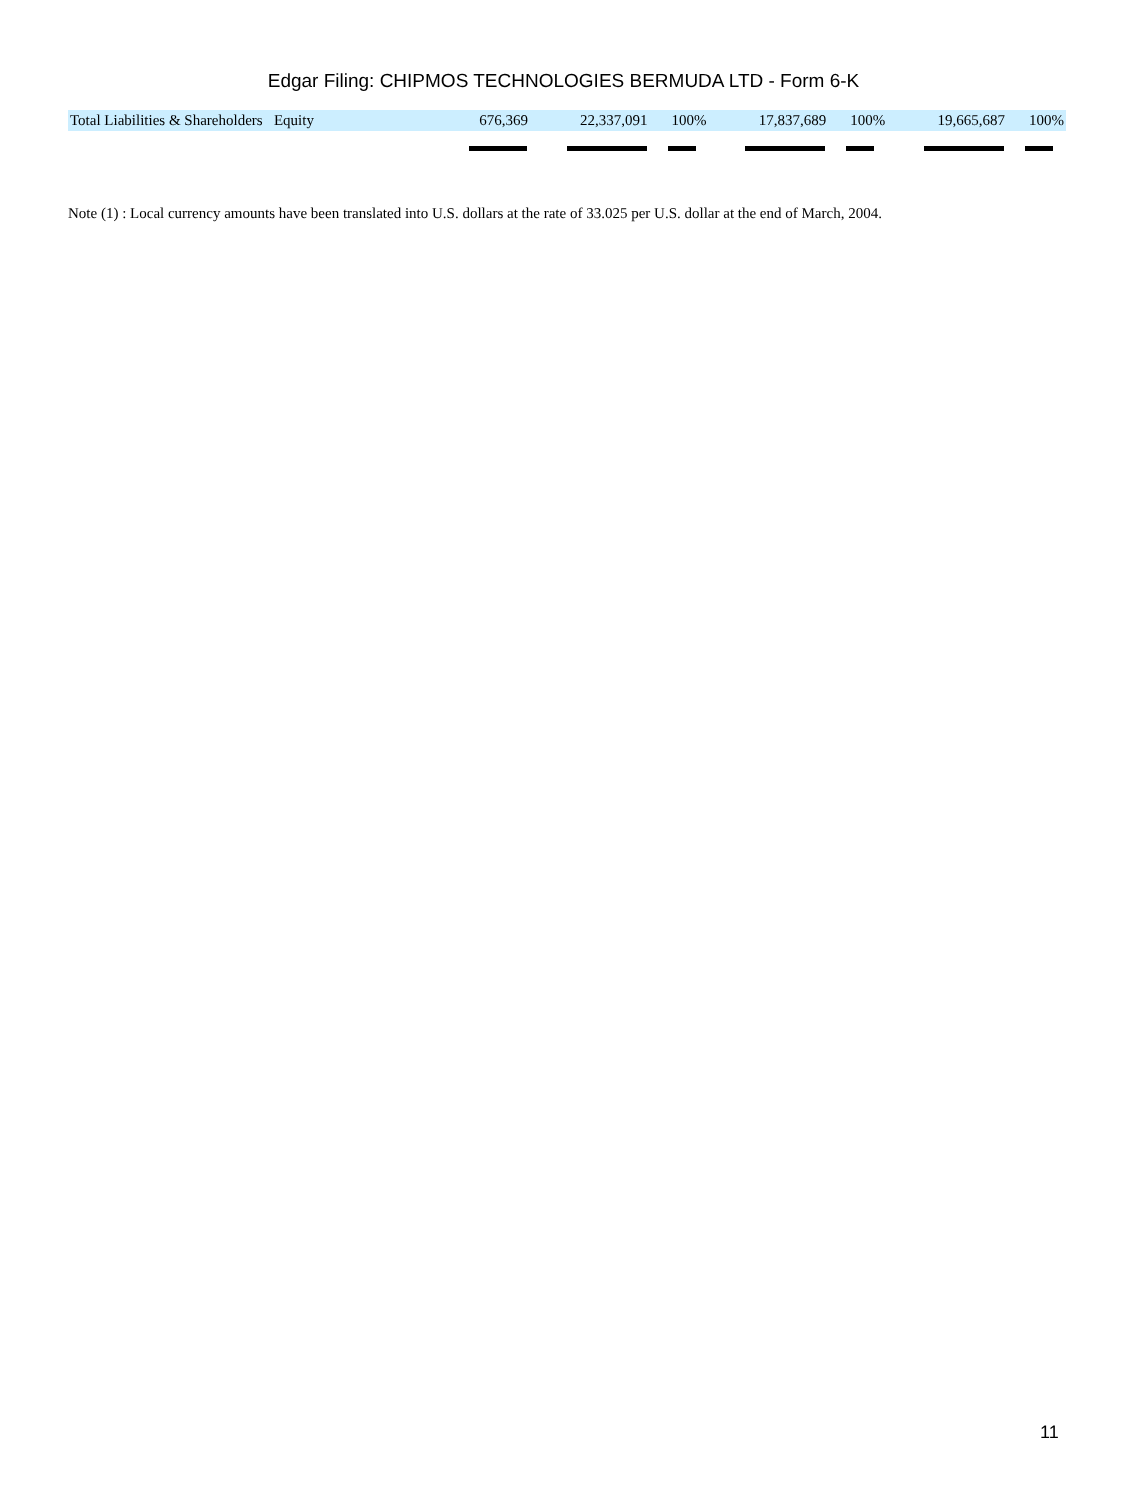Edgar Filing: CHIPMOS TECHNOLOGIES BERMUDA LTD - Form 6-K
| Total Liabilities & Shareholders Equity | 676,369 | 22,337,091 | 100% | 17,837,689 | 100% | 19,665,687 | 100% |
Note (1) : Local currency amounts have been translated into U.S. dollars at the rate of 33.025 per U.S. dollar at the end of March, 2004.
11